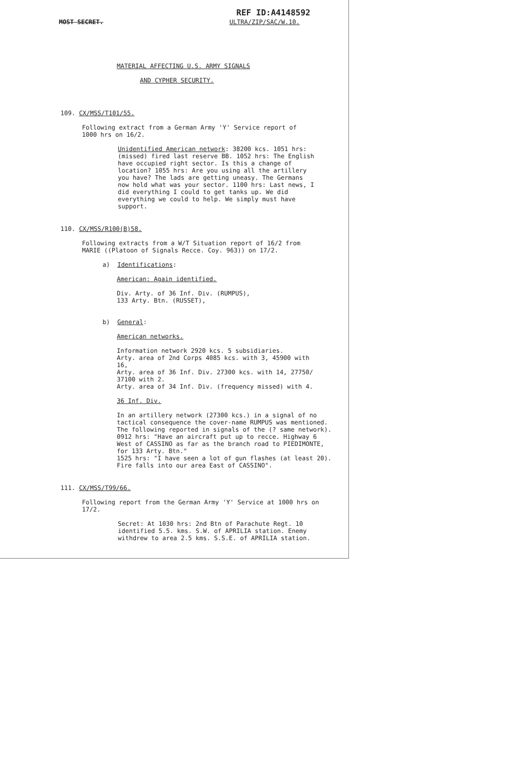REF ID:A4148592
MOST SECRET. ULTRA/ZIP/SAC/W.10.
MATERIAL AFFECTING U.S. ARMY SIGNALS
AND CYPHER SECURITY.
109. CX/MSS/T101/55.
Following extract from a German Army 'Y' Service report of
1000 hrs on 16/2.
Unidentified American network: 38200 kcs. 1051 hrs: (missed) fired last reserve BB. 1052 hrs: The English have occupied right sector. Is this a change of location? 1055 hrs: Are you using all the artillery you have? The lads are getting uneasy. The Germans now hold what was your sector. 1100 hrs: Last news, I did everything I could to get tanks up. We did everything we could to help. We simply must have support.
110. CX/MSS/R100(B)58.
Following extracts from a W/T Situation report of 16/2 from MARIE ((Platoon of Signals Recce. Coy. 963)) on 17/2.
a) Identifications:
American: Again identified.
Div. Arty. of 36 Inf. Div. (RUMPUS),
133 Arty. Btn. (RUSSET),
b) General:
American networks.
Information network 2920 kcs. 5 subsidiaries.
Arty. area of 2nd Corps 4085 kcs. with 3, 45900 with 16,
Arty. area of 36 Inf. Div. 27300 kcs. with 14, 27750/
37100 with 2.
Arty. area of 34 Inf. Div. (frequency missed) with 4.
36 Inf. Div.
In an artillery network (27300 kcs.) in a signal of no tactical consequence the cover-name RUMPUS was mentioned. The following reported in signals of the (? same network). 0912 hrs: "Have an aircraft put up to recce. Highway 6 West of CASSINO as far as the branch road to PIEDIMONTE, for 133 Arty. Btn."
1525 hrs: "I have seen a lot of gun flashes (at least 20). Fire falls into our area East of CASSINO".
111. CX/MSS/T99/66.
Following report from the German Army 'Y' Service at 1000 hrs on 17/2.
Secret: At 1030 hrs: 2nd Btn of Parachute Regt. 10 identified 5.5. kms. S.W. of APRILIA station. Enemy withdrew to area 2.5 kms. S.S.E. of APRILIA station.